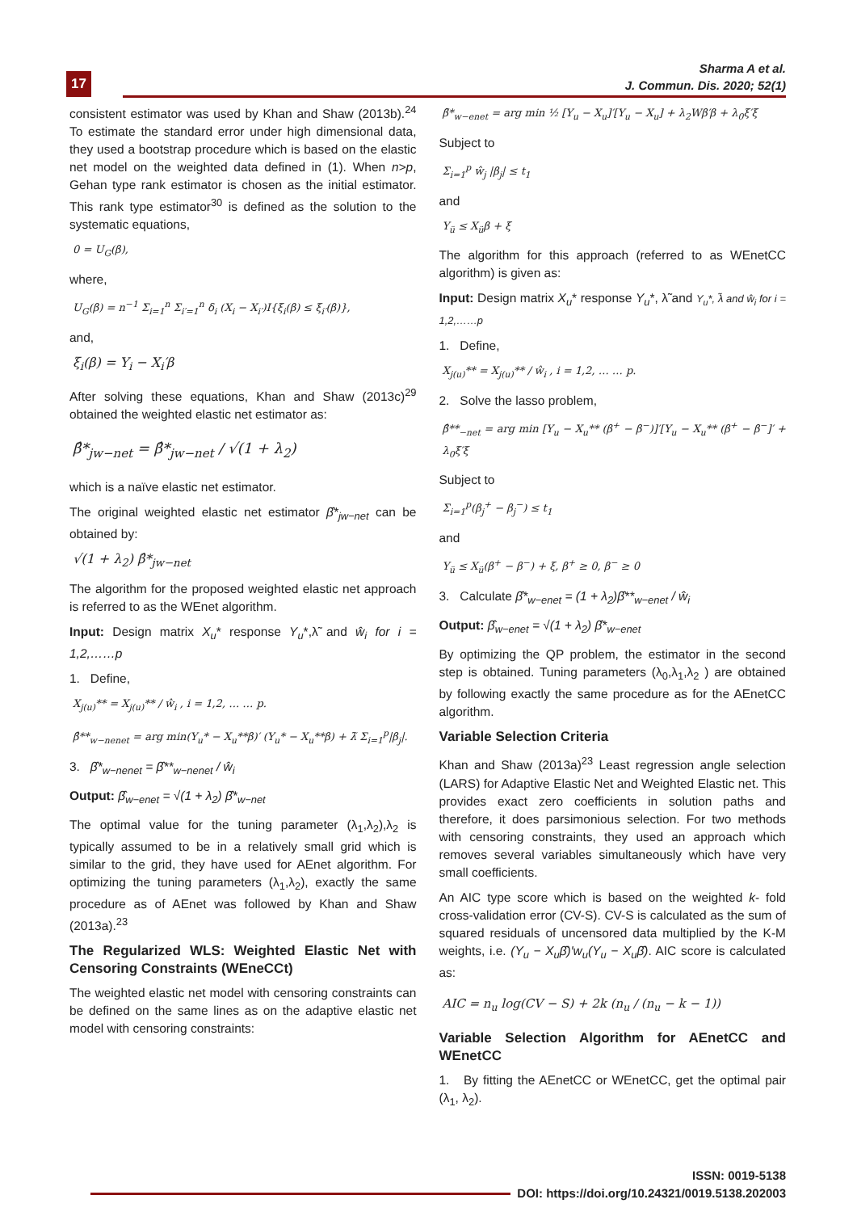17
Sharma A et al.
J. Commun. Dis. 2020; 52(1)
consistent estimator was used by Khan and Shaw (2013b).<sup>24</sup> To estimate the standard error under high dimensional data, they used a bootstrap procedure which is based on the elastic net model on the weighted data defined in (1). When n>p, Gehan type rank estimator is chosen as the initial estimator. This rank type estimator<sup>30</sup> is defined as the solution to the systematic equations,
0 = U<sub>G</sub>(β),
where,
U<sub>G</sub>(β) = n<sup>−1</sup> Σ<sub>i=1</sub><sup>n</sup> Σ<sub>i′=1</sub><sup>n</sup> δ<sub>i</sub> (X<sub>i</sub> − X<sub>i′</sub>)I{ξ<sub>i</sub>(β) ≤ ξ<sub>i′</sub>(β)},
and,
ξ<sub>i</sub>(β) = Y<sub>i</sub> − X<sub>i</sub>′β
After solving these equations, Khan and Shaw (2013c)<sup>29</sup> obtained the weighted elastic net estimator as:
β̂*<sub>jw−net</sub> = β̂*<sub>jw−net</sub> / √(1 + λ<sub>2</sub>)
which is a naïve elastic net estimator.
The original weighted elastic net estimator β̂*<sub>jw−net</sub> can be obtained by:
√(1 + λ<sub>2</sub>) β̂*<sub>jw−net</sub>
The algorithm for the proposed weighted elastic net approach is referred to as the WEnet algorithm.
Input: Design matrix X<sub>u</sub>* response Y<sub>u</sub>*,λ̃ and ŵ<sub>i</sub> for i = 1,2,……p
1. Define,
X<sub>j(u)</sub>** = X<sub>j(u)</sub>** / ŵ<sub>i</sub> , i = 1,2, … … p.
β̂**<sub>w−nenet</sub> = arg min(Y<sub>u</sub>* − X<sub>u</sub>**β)′ (Y<sub>u</sub>* − X<sub>u</sub>**β) + λ̃ Σ<sub>i=1</sub><sup>p</sup>|β<sub>j</sub>|.
3. β̂*<sub>w−nenet</sub> = β̂**<sub>w−nenet</sub> / ŵ<sub>i</sub>
Output: β̂<sub>w−enet</sub> = √(1 + λ<sub>2</sub>) β̂*<sub>w−net</sub>
The optimal value for the tuning parameter (λ<sub>1</sub>,λ<sub>2</sub>),λ<sub>2</sub> is typically assumed to be in a relatively small grid which is similar to the grid, they have used for AEnet algorithm. For optimizing the tuning parameters (λ<sub>1</sub>,λ<sub>2</sub>), exactly the same procedure as of AEnet was followed by Khan and Shaw (2013a).<sup>23</sup>
The Regularized WLS: Weighted Elastic Net with Censoring Constraints (WEneCCt)
The weighted elastic net model with censoring constraints can be defined on the same lines as on the adaptive elastic net model with censoring constraints:
β̃*<sub>w−enet</sub> = arg min ½ [Y<sub>u</sub> − X<sub>u</sub>]′[Y<sub>u</sub> − X<sub>u</sub>] + λ<sub>2</sub>Wβ′β + λ<sub>0</sub>ξ′ξ
Subject to
Σ<sub>i=1</sub><sup>p</sup> ŵ<sub>j</sub> |β<sub>j</sub>| ≤ t<sub>1</sub>
and
Y<sub>ü</sub> ≤ X<sub>ü</sub>β + ξ
The algorithm for this approach (referred to as WEnetCC algorithm) is given as:
Input: Design matrix X<sub>u</sub>* response Y<sub>u</sub>*, λ̃ and Y<sub>u</sub>*, λ̃ and ŵ<sub>i</sub> for i = 1,2,……p
1. Define,
X<sub>j(u)</sub>** = X<sub>j(u)</sub>** / ŵ<sub>i</sub> , i = 1,2, … … p.
2. Solve the lasso problem,
β̂**<sub>−net</sub> = arg min [Y<sub>u</sub> − X<sub>u</sub>** (β<sup>+</sup> − β<sup>−</sup>)]′[Y<sub>u</sub> − X<sub>u</sub>** (β<sup>+</sup> − β<sup>−</sup>]′ + λ<sub>0</sub>ξ′ξ
Subject to
Σ<sub>i=1</sub><sup>p</sup>(β<sub>j</sub><sup>+</sup> − β<sub>j</sub><sup>−</sup>) ≤ t<sub>1</sub>
and
Y<sub>ü</sub> ≤ X<sub>ü</sub>(β<sup>+</sup> − β<sup>−</sup>) + ξ, β<sup>+</sup> ≥ 0, β<sup>−</sup> ≥ 0
3. Calculate β̂*<sub>w−enet</sub> = (1 + λ<sub>2</sub>)β̂**<sub>w−enet</sub> / ŵ<sub>i</sub>
Output: β̂<sub>w−enet</sub> = √(1 + λ<sub>2</sub>) β̂*<sub>w−enet</sub>
By optimizing the QP problem, the estimator in the second step is obtained. Tuning parameters (λ<sub>0</sub>,λ<sub>1</sub>,λ<sub>2</sub> ) are obtained by following exactly the same procedure as for the AEnetCC algorithm.
Variable Selection Criteria
Khan and Shaw (2013a)<sup>23</sup> Least regression angle selection (LARS) for Adaptive Elastic Net and Weighted Elastic net. This provides exact zero coefficients in solution paths and therefore, it does parsimonious selection. For two methods with censoring constraints, they used an approach which removes several variables simultaneously which have very small coefficients.
An AIC type score which is based on the weighted k- fold cross-validation error (CV-S). CV-S is calculated as the sum of squared residuals of uncensored data multiplied by the K-M weights, i.e. (Y<sub>u</sub> − X<sub>u</sub>β̂)′w<sub>u</sub>(Y<sub>u</sub> − X<sub>u</sub>β̂). AIC score is calculated as:
AIC = n<sub>u</sub> log(CV − S) + 2k (n<sub>u</sub> / (n<sub>u</sub> − k − 1))
Variable Selection Algorithm for AEnetCC and WEnetCC
1. By fitting the AEnetCC or WEnetCC, get the optimal pair (λ<sub>1</sub>, λ<sub>2</sub>).
ISSN: 0019-5138
DOI: https://doi.org/10.24321/0019.5138.202003